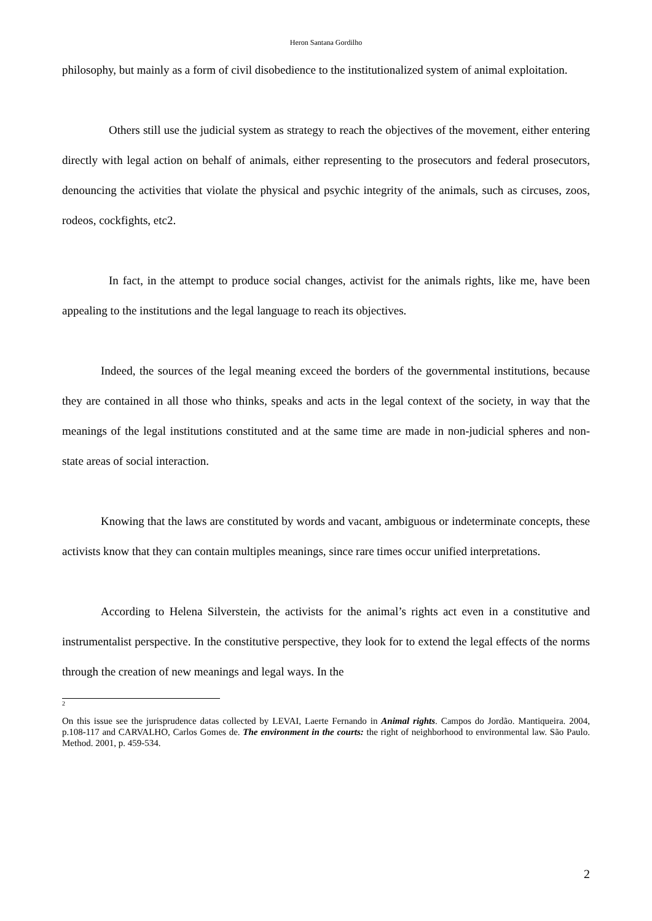Heron Santana Gordilho
philosophy, but mainly as a form of civil disobedience to the institutionalized system of animal exploitation.
Others still use the judicial system as strategy to reach the objectives of the movement, either entering directly with legal action on behalf of animals, either representing to the prosecutors and federal prosecutors, denouncing the activities that violate the physical and psychic integrity of the animals, such as circuses, zoos, rodeos, cockfights, etc2.
In fact, in the attempt to produce social changes, activist for the animals rights, like me, have been appealing to the institutions and the legal language to reach its objectives.
Indeed, the sources of the legal meaning exceed the borders of the governmental institutions, because they are contained in all those who thinks, speaks and acts in the legal context of the society, in way that the meanings of the legal institutions constituted and at the same time are made in non-judicial spheres and non-state areas of social interaction.
Knowing that the laws are constituted by words and vacant, ambiguous or indeterminate concepts, these activists know that they can contain multiples meanings, since rare times occur unified interpretations.
According to Helena Silverstein, the activists for the animal’s rights act even in a constitutive and instrumentalist perspective. In the constitutive perspective, they look for to extend the legal effects of the norms through the creation of new meanings and legal ways. In the
2
On this issue see the jurisprudence datas collected by LEVAI, Laerte Fernando in Animal rights. Campos do Jordão. Mantiqueira. 2004, p.108-117 and CARVALHO, Carlos Gomes de. The environment in the courts: the right of neighborhood to environmental law. São Paulo. Method. 2001, p. 459-534.
2